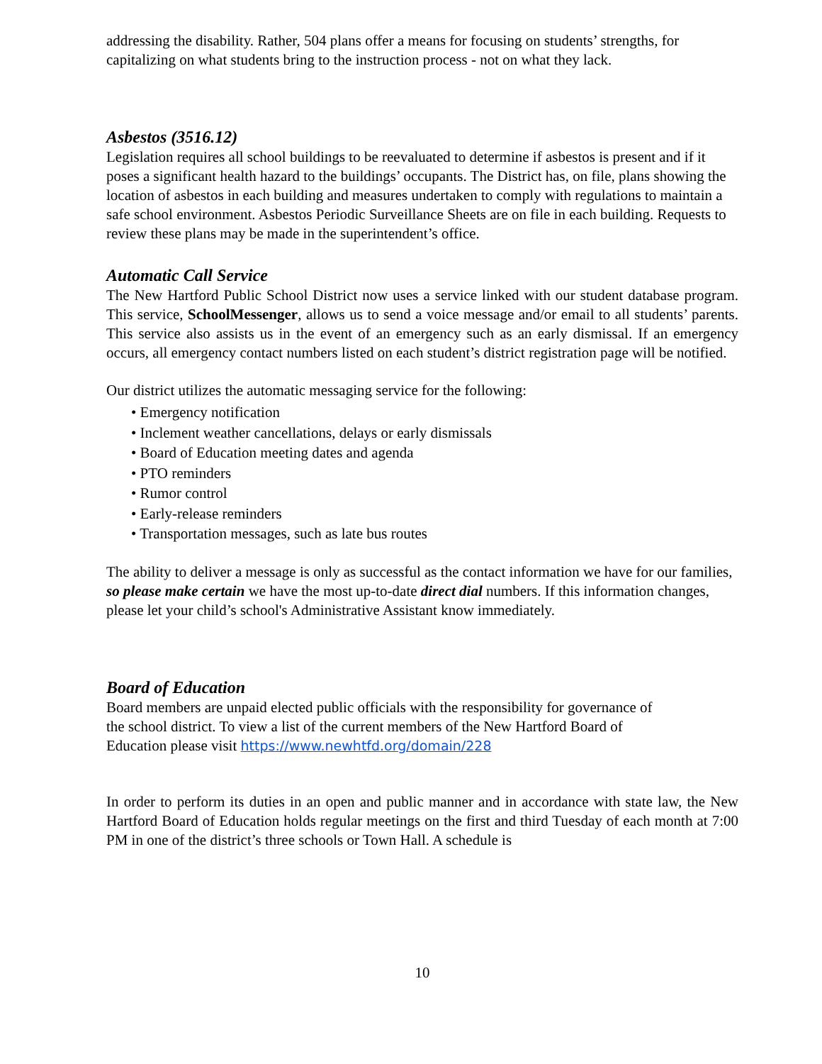addressing the disability. Rather, 504 plans offer a means for focusing on students’ strengths, for capitalizing on what students bring to the instruction process - not on what they lack.
Asbestos (3516.12)
Legislation requires all school buildings to be reevaluated to determine if asbestos is present and if it poses a significant health hazard to the buildings’ occupants. The District has, on file, plans showing the location of asbestos in each building and measures undertaken to comply with regulations to maintain a safe school environment. Asbestos Periodic Surveillance Sheets are on file in each building. Requests to review these plans may be made in the superintendent’s office.
Automatic Call Service
The New Hartford Public School District now uses a service linked with our student database program. This service, SchoolMessenger, allows us to send a voice message and/or email to all students’ parents. This service also assists us in the event of an emergency such as an early dismissal. If an emergency occurs, all emergency contact numbers listed on each student’s district registration page will be notified.
Our district utilizes the automatic messaging service for the following:
• Emergency notification
• Inclement weather cancellations, delays or early dismissals
• Board of Education meeting dates and agenda
• PTO reminders
• Rumor control
• Early-release reminders
• Transportation messages, such as late bus routes
The ability to deliver a message is only as successful as the contact information we have for our families, so please make certain we have the most up-to-date direct dial numbers. If this information changes, please let your child’s school's Administrative Assistant know immediately.
Board of Education
Board members are unpaid elected public officials with the responsibility for governance of
the school district. To view a list of the current members of the New Hartford Board of
Education please visit https://www.newhtfd.org/domain/228
In order to perform its duties in an open and public manner and in accordance with state law, the New Hartford Board of Education holds regular meetings on the first and third Tuesday of each month at 7:00 PM in one of the district’s three schools or Town Hall. A schedule is
10